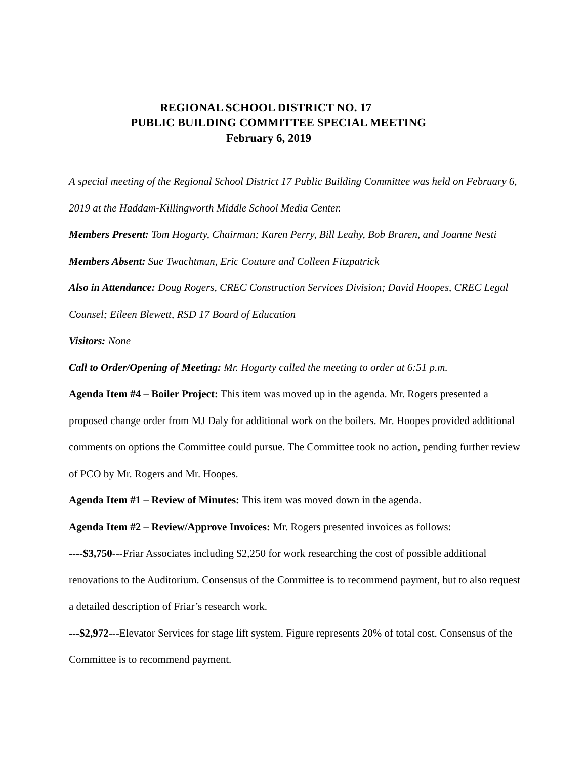REGIONAL SCHOOL DISTRICT NO. 17
PUBLIC BUILDING COMMITTEE SPECIAL MEETING
February 6, 2019
A special meeting of the Regional School District 17 Public Building Committee was held on February 6, 2019 at the Haddam-Killingworth Middle School Media Center.
Members Present: Tom Hogarty, Chairman; Karen Perry, Bill Leahy, Bob Braren, and Joanne Nesti
Members Absent: Sue Twachtman, Eric Couture and Colleen Fitzpatrick
Also in Attendance: Doug Rogers, CREC Construction Services Division; David Hoopes, CREC Legal Counsel; Eileen Blewett, RSD 17 Board of Education
Visitors: None
Call to Order/Opening of Meeting: Mr. Hogarty called the meeting to order at 6:51 p.m.
Agenda Item #4 – Boiler Project: This item was moved up in the agenda. Mr. Rogers presented a proposed change order from MJ Daly for additional work on the boilers. Mr. Hoopes provided additional comments on options the Committee could pursue. The Committee took no action, pending further review of PCO by Mr. Rogers and Mr. Hoopes.
Agenda Item #1 – Review of Minutes: This item was moved down in the agenda.
Agenda Item #2 – Review/Approve Invoices: Mr. Rogers presented invoices as follows:
----$3,750---Friar Associates including $2,250 for work researching the cost of possible additional renovations to the Auditorium. Consensus of the Committee is to recommend payment, but to also request a detailed description of Friar’s research work.
---$2,972---Elevator Services for stage lift system. Figure represents 20% of total cost. Consensus of the Committee is to recommend payment.